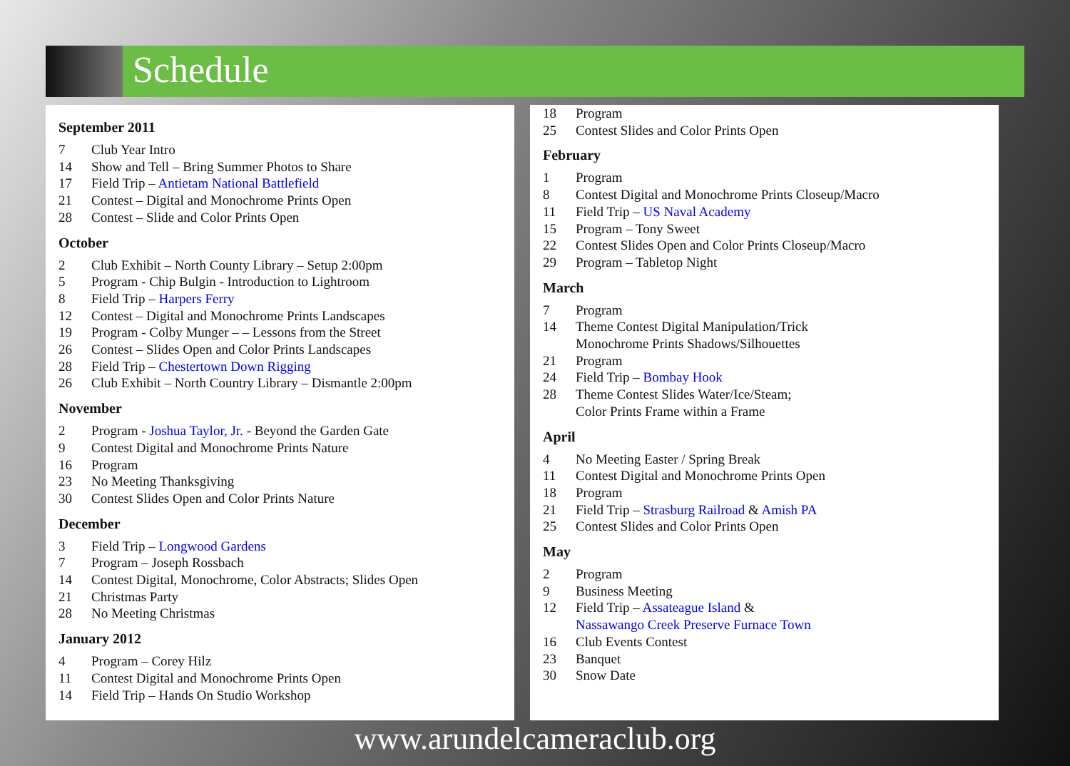Schedule
September 2011
7 Club Year Intro
14 Show and Tell – Bring Summer Photos to Share
17 Field Trip – Antietam National Battlefield
21 Contest – Digital and Monochrome Prints Open
28 Contest – Slide and Color Prints Open
October
2 Club Exhibit – North County Library – Setup 2:00pm
5 Program - Chip Bulgin - Introduction to Lightroom
8 Field Trip – Harpers Ferry
12 Contest – Digital and Monochrome Prints Landscapes
19 Program - Colby Munger – – Lessons from the Street
26 Contest – Slides Open and Color Prints Landscapes
28 Field Trip – Chestertown Down Rigging
26 Club Exhibit – North Country Library – Dismantle 2:00pm
November
2 Program - Joshua Taylor, Jr. - Beyond the Garden Gate
9 Contest Digital and Monochrome Prints Nature
16 Program
23 No Meeting Thanksgiving
30 Contest Slides Open and Color Prints Nature
December
3 Field Trip – Longwood Gardens
7 Program – Joseph Rossbach
14 Contest Digital, Monochrome, Color Abstracts; Slides Open
21 Christmas Party
28 No Meeting Christmas
January 2012
4 Program – Corey Hilz
11 Contest Digital and Monochrome Prints Open
14 Field Trip – Hands On Studio Workshop
18 Program
25 Contest Slides and Color Prints Open
February
1 Program
8 Contest Digital and Monochrome Prints Closeup/Macro
11 Field Trip – US Naval Academy
15 Program – Tony Sweet
22 Contest Slides Open and Color Prints Closeup/Macro
29 Program – Tabletop Night
March
7 Program
14 Theme Contest Digital Manipulation/Trick
Monochrome Prints Shadows/Silhouettes
21 Program
24 Field Trip – Bombay Hook
28 Theme Contest Slides Water/Ice/Steam;
Color Prints Frame within a Frame
April
4 No Meeting Easter / Spring Break
11 Contest Digital and Monochrome Prints Open
18 Program
21 Field Trip – Strasburg Railroad & Amish PA
25 Contest Slides and Color Prints Open
May
2 Program
9 Business Meeting
12 Field Trip – Assateague Island &
Nassawango Creek Preserve Furnace Town
16 Club Events Contest
23 Banquet
30 Snow Date
www.arundelcameraclub.org